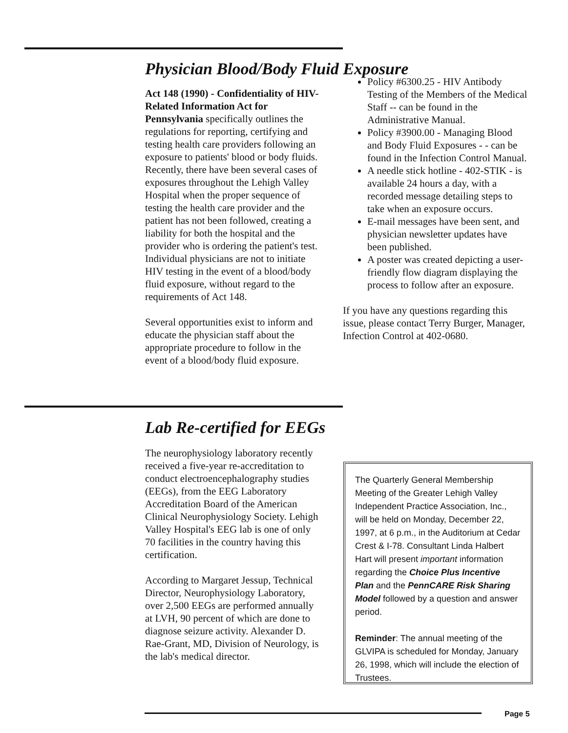Physician Blood/Body Fluid Exposure
Act 148 (1990) - Confidentiality of HIV-Related Information Act for Pennsylvania specifically outlines the regulations for reporting, certifying and testing health care providers following an exposure to patients' blood or body fluids. Recently, there have been several cases of exposures throughout the Lehigh Valley Hospital when the proper sequence of testing the health care provider and the patient has not been followed, creating a liability for both the hospital and the provider who is ordering the patient's test. Individual physicians are not to initiate HIV testing in the event of a blood/body fluid exposure, without regard to the requirements of Act 148.
Several opportunities exist to inform and educate the physician staff about the appropriate procedure to follow in the event of a blood/body fluid exposure.
Policy #6300.25 - HIV Antibody Testing of the Members of the Medical Staff -- can be found in the Administrative Manual.
Policy #3900.00 - Managing Blood and Body Fluid Exposures - - can be found in the Infection Control Manual.
A needle stick hotline - 402-STIK - is available 24 hours a day, with a recorded message detailing steps to take when an exposure occurs.
E-mail messages have been sent, and physician newsletter updates have been published.
A poster was created depicting a user-friendly flow diagram displaying the process to follow after an exposure.
If you have any questions regarding this issue, please contact Terry Burger, Manager, Infection Control at 402-0680.
Lab Re-certified for EEGs
The neurophysiology laboratory recently received a five-year re-accreditation to conduct electroencephalography studies (EEGs), from the EEG Laboratory Accreditation Board of the American Clinical Neurophysiology Society. Lehigh Valley Hospital's EEG lab is one of only 70 facilities in the country having this certification.
According to Margaret Jessup, Technical Director, Neurophysiology Laboratory, over 2,500 EEGs are performed annually at LVH, 90 percent of which are done to diagnose seizure activity. Alexander D. Rae-Grant, MD, Division of Neurology, is the lab's medical director.
The Quarterly General Membership Meeting of the Greater Lehigh Valley Independent Practice Association, Inc., will be held on Monday, December 22, 1997, at 6 p.m., in the Auditorium at Cedar Crest & I-78. Consultant Linda Halbert Hart will present important information regarding the Choice Plus Incentive Plan and the PennCARE Risk Sharing Model followed by a question and answer period.
Reminder: The annual meeting of the GLVIPA is scheduled for Monday, January 26, 1998, which will include the election of Trustees.
Page 5